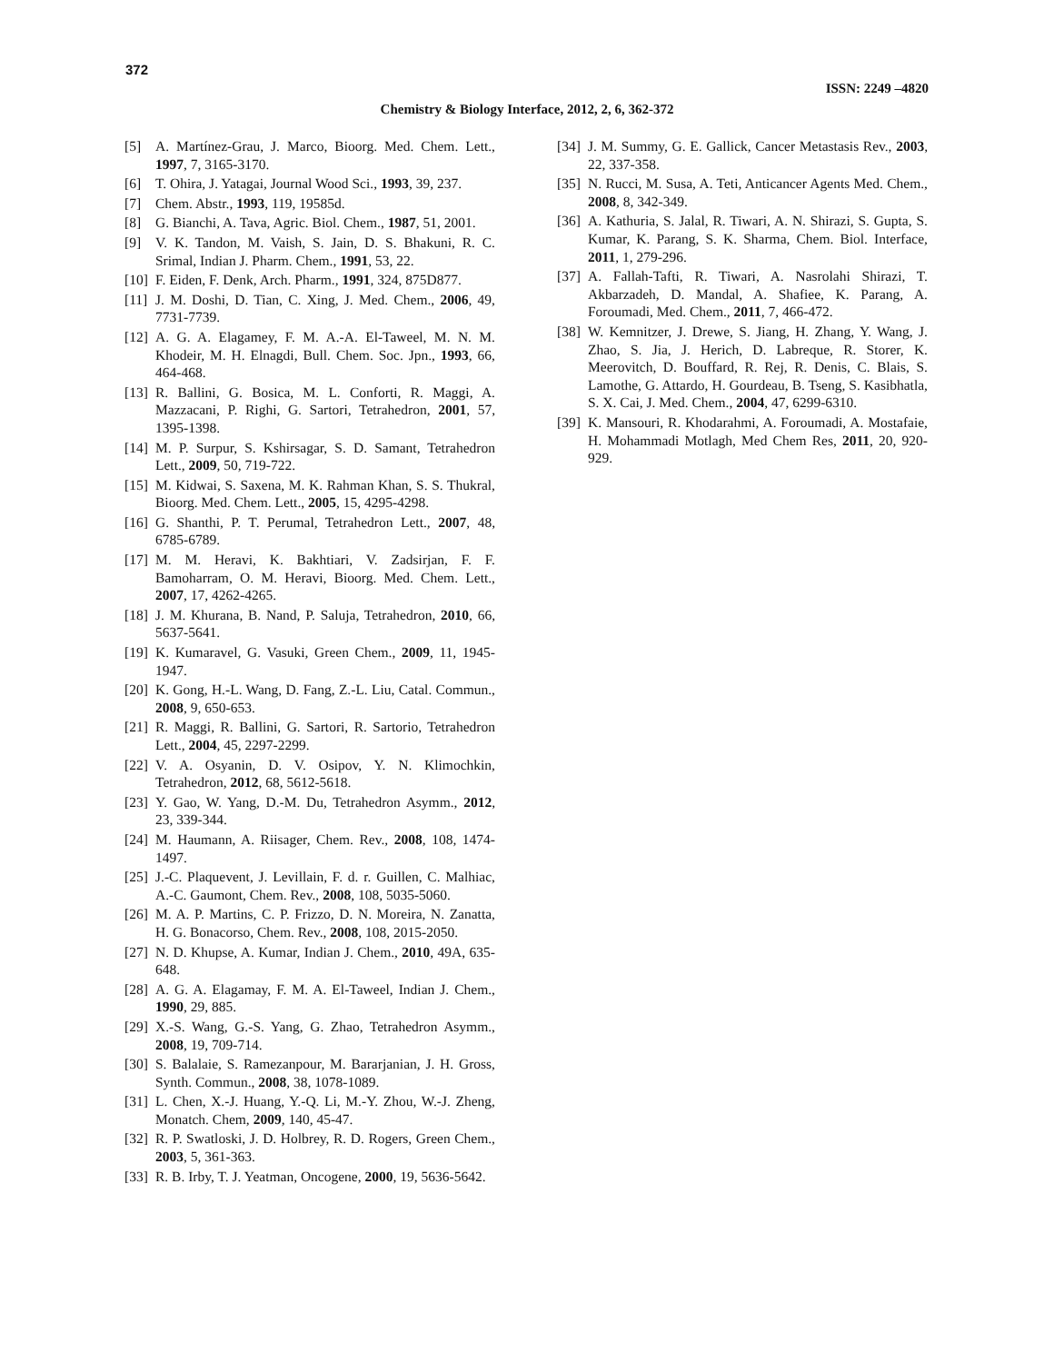372
ISSN: 2249 –4820
Chemistry & Biology Interface, 2012, 2, 6, 362-372
[5] A. Martínez-Grau, J. Marco, Bioorg. Med. Chem. Lett., 1997, 7, 3165-3170.
[6] T. Ohira, J. Yatagai, Journal Wood Sci., 1993, 39, 237.
[7] Chem. Abstr., 1993, 119, 19585d.
[8] G. Bianchi, A. Tava, Agric. Biol. Chem., 1987, 51, 2001.
[9] V. K. Tandon, M. Vaish, S. Jain, D. S. Bhakuni, R. C. Srimal, Indian J. Pharm. Chem., 1991, 53, 22.
[10] F. Eiden, F. Denk, Arch. Pharm., 1991, 324, 875D877.
[11] J. M. Doshi, D. Tian, C. Xing, J. Med. Chem., 2006, 49, 7731-7739.
[12] A. G. A. Elagamey, F. M. A.-A. El-Taweel, M. N. M. Khodeir, M. H. Elnagdi, Bull. Chem. Soc. Jpn., 1993, 66, 464-468.
[13] R. Ballini, G. Bosica, M. L. Conforti, R. Maggi, A. Mazzacani, P. Righi, G. Sartori, Tetrahedron, 2001, 57, 1395-1398.
[14] M. P. Surpur, S. Kshirsagar, S. D. Samant, Tetrahedron Lett., 2009, 50, 719-722.
[15] M. Kidwai, S. Saxena, M. K. Rahman Khan, S. S. Thukral, Bioorg. Med. Chem. Lett., 2005, 15, 4295-4298.
[16] G. Shanthi, P. T. Perumal, Tetrahedron Lett., 2007, 48, 6785-6789.
[17] M. M. Heravi, K. Bakhtiari, V. Zadsirjan, F. F. Bamoharram, O. M. Heravi, Bioorg. Med. Chem. Lett., 2007, 17, 4262-4265.
[18] J. M. Khurana, B. Nand, P. Saluja, Tetrahedron, 2010, 66, 5637-5641.
[19] K. Kumaravel, G. Vasuki, Green Chem., 2009, 11, 1945-1947.
[20] K. Gong, H.-L. Wang, D. Fang, Z.-L. Liu, Catal. Commun., 2008, 9, 650-653.
[21] R. Maggi, R. Ballini, G. Sartori, R. Sartorio, Tetrahedron Lett., 2004, 45, 2297-2299.
[22] V. A. Osyanin, D. V. Osipov, Y. N. Klimochkin, Tetrahedron, 2012, 68, 5612-5618.
[23] Y. Gao, W. Yang, D.-M. Du, Tetrahedron Asymm., 2012, 23, 339-344.
[24] M. Haumann, A. Riisager, Chem. Rev., 2008, 108, 1474-1497.
[25] J.-C. Plaquevent, J. Levillain, F. d. r. Guillen, C. Malhiac, A.-C. Gaumont, Chem. Rev., 2008, 108, 5035-5060.
[26] M. A. P. Martins, C. P. Frizzo, D. N. Moreira, N. Zanatta, H. G. Bonacorso, Chem. Rev., 2008, 108, 2015-2050.
[27] N. D. Khupse, A. Kumar, Indian J. Chem., 2010, 49A, 635-648.
[28] A. G. A. Elagamay, F. M. A. El-Taweel, Indian J. Chem., 1990, 29, 885.
[29] X.-S. Wang, G.-S. Yang, G. Zhao, Tetrahedron Asymm., 2008, 19, 709-714.
[30] S. Balalaie, S. Ramezanpour, M. Bararjanian, J. H. Gross, Synth. Commun., 2008, 38, 1078-1089.
[31] L. Chen, X.-J. Huang, Y.-Q. Li, M.-Y. Zhou, W.-J. Zheng, Monatch. Chem, 2009, 140, 45-47.
[32] R. P. Swatloski, J. D. Holbrey, R. D. Rogers, Green Chem., 2003, 5, 361-363.
[33] R. B. Irby, T. J. Yeatman, Oncogene, 2000, 19, 5636-5642.
[34] J. M. Summy, G. E. Gallick, Cancer Metastasis Rev., 2003, 22, 337-358.
[35] N. Rucci, M. Susa, A. Teti, Anticancer Agents Med. Chem., 2008, 8, 342-349.
[36] A. Kathuria, S. Jalal, R. Tiwari, A. N. Shirazi, S. Gupta, S. Kumar, K. Parang, S. K. Sharma, Chem. Biol. Interface, 2011, 1, 279-296.
[37] A. Fallah-Tafti, R. Tiwari, A. Nasrolahi Shirazi, T. Akbarzadeh, D. Mandal, A. Shafiee, K. Parang, A. Foroumadi, Med. Chem., 2011, 7, 466-472.
[38] W. Kemnitzer, J. Drewe, S. Jiang, H. Zhang, Y. Wang, J. Zhao, S. Jia, J. Herich, D. Labreque, R. Storer, K. Meerovitch, D. Bouffard, R. Rej, R. Denis, C. Blais, S. Lamothe, G. Attardo, H. Gourdeau, B. Tseng, S. Kasibhatla, S. X. Cai, J. Med. Chem., 2004, 47, 6299-6310.
[39] K. Mansouri, R. Khodarahmi, A. Foroumadi, A. Mostafaie, H. Mohammadi Motlagh, Med Chem Res, 2011, 20, 920-929.